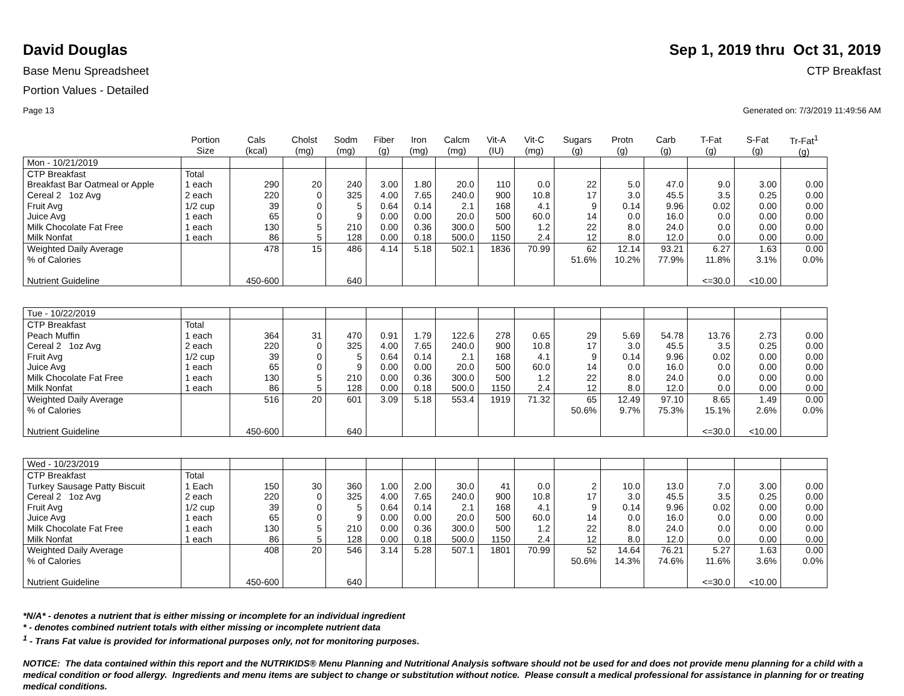David Douglas
Sep 1, 2019 thru Oct 31, 2019
Base Menu Spreadsheet CTP Breakfast
Portion Values - Detailed
Page 13 Generated on: 7/3/2019 11:49:56 AM
| | Portion Size | Cals (kcal) | Cholst (mg) | Sodm (mg) | Fiber (g) | Iron (mg) | Calcm (mg) | Vit-A (IU) | Vit-C (mg) | Sugars (g) | Protn (g) | Carb (g) | T-Fat (g) | S-Fat (g) | Tr-Fat<sup>1</sup> (g) |
| --- | --- | --- | --- | --- | --- | --- | --- | --- | --- | --- | --- | --- | --- | --- | --- |
| Mon - 10/21/2019 | | | | | | | | | | | | | | | |
| CTP Breakfast | Total | | | | | | | | | | | | | | |
| Breakfast Bar Oatmeal or Apple | 1 each | 290 | 20 | 240 | 3.00 | 1.80 | 20.0 | 110 | 0.0 | 22 | 5.0 | 47.0 | 9.0 | 3.00 | 0.00 |
| Cereal 2 1oz Avg | 2 each | 220 | 0 | 325 | 4.00 | 7.65 | 240.0 | 900 | 10.8 | 17 | 3.0 | 45.5 | 3.5 | 0.25 | 0.00 |
| Fruit Avg | 1/2 cup | 39 | 0 | 5 | 0.64 | 0.14 | 2.1 | 168 | 4.1 | 9 | 0.14 | 9.96 | 0.02 | 0.00 | 0.00 |
| Juice Avg | 1 each | 65 | 0 | 9 | 0.00 | 0.00 | 20.0 | 500 | 60.0 | 14 | 0.0 | 16.0 | 0.0 | 0.00 | 0.00 |
| Milk Chocolate Fat Free | 1 each | 130 | 5 | 210 | 0.00 | 0.36 | 300.0 | 500 | 1.2 | 22 | 8.0 | 24.0 | 0.0 | 0.00 | 0.00 |
| Milk Nonfat | 1 each | 86 | 5 | 128 | 0.00 | 0.18 | 500.0 | 1150 | 2.4 | 12 | 8.0 | 12.0 | 0.0 | 0.00 | 0.00 |
| Weighted Daily Average | | 478 | 15 | 486 | 4.14 | 5.18 | 502.1 | 1836 | 70.99 | 62 | 12.14 | 93.21 | 6.27 | 1.63 | 0.00 |
| % of Calories | | | | | | | | | | 51.6% | 10.2% | 77.9% | 11.8% | 3.1% | 0.0% |
| Nutrient Guideline | | 450-600 | | 640 | | | | | | | | | <=30.0 | <10.00 | |
| Tue - 10/22/2019 | | | | | | | | | | | | | | | |
| CTP Breakfast | Total | | | | | | | | | | | | | | |
| Peach Muffin | 1 each | 364 | 31 | 470 | 0.91 | 1.79 | 122.6 | 278 | 0.65 | 29 | 5.69 | 54.78 | 13.76 | 2.73 | 0.00 |
| Cereal 2 1oz Avg | 2 each | 220 | 0 | 325 | 4.00 | 7.65 | 240.0 | 900 | 10.8 | 17 | 3.0 | 45.5 | 3.5 | 0.25 | 0.00 |
| Fruit Avg | 1/2 cup | 39 | 0 | 5 | 0.64 | 0.14 | 2.1 | 168 | 4.1 | 9 | 0.14 | 9.96 | 0.02 | 0.00 | 0.00 |
| Juice Avg | 1 each | 65 | 0 | 9 | 0.00 | 0.00 | 20.0 | 500 | 60.0 | 14 | 0.0 | 16.0 | 0.0 | 0.00 | 0.00 |
| Milk Chocolate Fat Free | 1 each | 130 | 5 | 210 | 0.00 | 0.36 | 300.0 | 500 | 1.2 | 22 | 8.0 | 24.0 | 0.0 | 0.00 | 0.00 |
| Milk Nonfat | 1 each | 86 | 5 | 128 | 0.00 | 0.18 | 500.0 | 1150 | 2.4 | 12 | 8.0 | 12.0 | 0.0 | 0.00 | 0.00 |
| Weighted Daily Average | | 516 | 20 | 601 | 3.09 | 5.18 | 553.4 | 1919 | 71.32 | 65 | 12.49 | 97.10 | 8.65 | 1.49 | 0.00 |
| % of Calories | | | | | | | | | | 50.6% | 9.7% | 75.3% | 15.1% | 2.6% | 0.0% |
| Nutrient Guideline | | 450-600 | | 640 | | | | | | | | | <=30.0 | <10.00 | |
| Wed - 10/23/2019 | | | | | | | | | | | | | | | |
| CTP Breakfast | Total | | | | | | | | | | | | | | |
| Turkey Sausage Patty Biscuit | 1 Each | 150 | 30 | 360 | 1.00 | 2.00 | 30.0 | 41 | 0.0 | 2 | 10.0 | 13.0 | 7.0 | 3.00 | 0.00 |
| Cereal 2 1oz Avg | 2 each | 220 | 0 | 325 | 4.00 | 7.65 | 240.0 | 900 | 10.8 | 17 | 3.0 | 45.5 | 3.5 | 0.25 | 0.00 |
| Fruit Avg | 1/2 cup | 39 | 0 | 5 | 0.64 | 0.14 | 2.1 | 168 | 4.1 | 9 | 0.14 | 9.96 | 0.02 | 0.00 | 0.00 |
| Juice Avg | 1 each | 65 | 0 | 9 | 0.00 | 0.00 | 20.0 | 500 | 60.0 | 14 | 0.0 | 16.0 | 0.0 | 0.00 | 0.00 |
| Milk Chocolate Fat Free | 1 each | 130 | 5 | 210 | 0.00 | 0.36 | 300.0 | 500 | 1.2 | 22 | 8.0 | 24.0 | 0.0 | 0.00 | 0.00 |
| Milk Nonfat | 1 each | 86 | 5 | 128 | 0.00 | 0.18 | 500.0 | 1150 | 2.4 | 12 | 8.0 | 12.0 | 0.0 | 0.00 | 0.00 |
| Weighted Daily Average | | 408 | 20 | 546 | 3.14 | 5.28 | 507.1 | 1801 | 70.99 | 52 | 14.64 | 76.21 | 5.27 | 1.63 | 0.00 |
| % of Calories | | | | | | | | | | 50.6% | 14.3% | 74.6% | 11.6% | 3.6% | 0.0% |
| Nutrient Guideline | | 450-600 | | 640 | | | | | | | | | <=30.0 | <10.00 | |
*N/A* - denotes a nutrient that is either missing or incomplete for an individual ingredient
* - denotes combined nutrient totals with either missing or incomplete nutrient data
<sup>1</sup> - Trans Fat value is provided for informational purposes only, not for monitoring purposes.
NOTICE: The data contained within this report and the NUTRIKIDS® Menu Planning and Nutritional Analysis software should not be used for and does not provide menu planning for a child with a medical condition or food allergy. Ingredients and menu items are subject to change or substitution without notice. Please consult a medical professional for assistance in planning for or treating medical conditions.